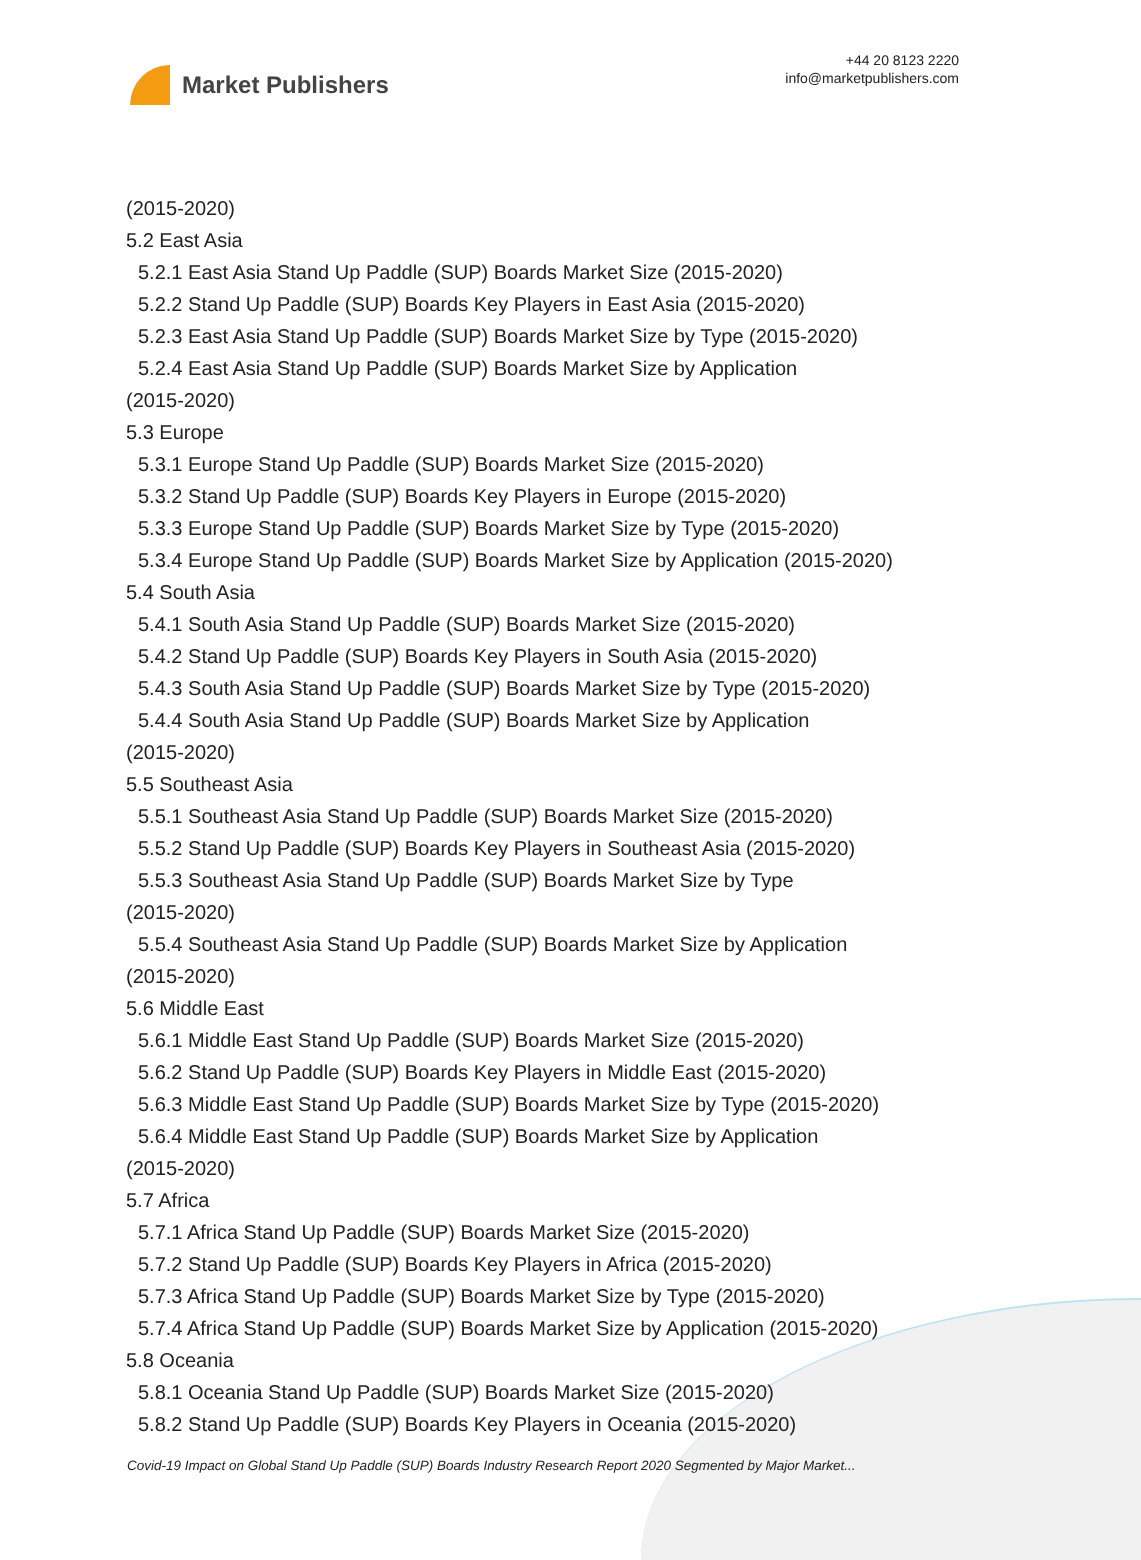Market Publishers
+44 20 8123 2220
info@marketpublishers.com
(2015-2020)
5.2 East Asia
5.2.1 East Asia Stand Up Paddle (SUP) Boards Market Size (2015-2020)
5.2.2 Stand Up Paddle (SUP) Boards Key Players in East Asia (2015-2020)
5.2.3 East Asia Stand Up Paddle (SUP) Boards Market Size by Type (2015-2020)
5.2.4 East Asia Stand Up Paddle (SUP) Boards Market Size by Application
(2015-2020)
5.3 Europe
5.3.1 Europe Stand Up Paddle (SUP) Boards Market Size (2015-2020)
5.3.2 Stand Up Paddle (SUP) Boards Key Players in Europe (2015-2020)
5.3.3 Europe Stand Up Paddle (SUP) Boards Market Size by Type (2015-2020)
5.3.4 Europe Stand Up Paddle (SUP) Boards Market Size by Application (2015-2020)
5.4 South Asia
5.4.1 South Asia Stand Up Paddle (SUP) Boards Market Size (2015-2020)
5.4.2 Stand Up Paddle (SUP) Boards Key Players in South Asia (2015-2020)
5.4.3 South Asia Stand Up Paddle (SUP) Boards Market Size by Type (2015-2020)
5.4.4 South Asia Stand Up Paddle (SUP) Boards Market Size by Application
(2015-2020)
5.5 Southeast Asia
5.5.1 Southeast Asia Stand Up Paddle (SUP) Boards Market Size (2015-2020)
5.5.2 Stand Up Paddle (SUP) Boards Key Players in Southeast Asia (2015-2020)
5.5.3 Southeast Asia Stand Up Paddle (SUP) Boards Market Size by Type
(2015-2020)
5.5.4 Southeast Asia Stand Up Paddle (SUP) Boards Market Size by Application
(2015-2020)
5.6 Middle East
5.6.1 Middle East Stand Up Paddle (SUP) Boards Market Size (2015-2020)
5.6.2 Stand Up Paddle (SUP) Boards Key Players in Middle East (2015-2020)
5.6.3 Middle East Stand Up Paddle (SUP) Boards Market Size by Type (2015-2020)
5.6.4 Middle East Stand Up Paddle (SUP) Boards Market Size by Application
(2015-2020)
5.7 Africa
5.7.1 Africa Stand Up Paddle (SUP) Boards Market Size (2015-2020)
5.7.2 Stand Up Paddle (SUP) Boards Key Players in Africa (2015-2020)
5.7.3 Africa Stand Up Paddle (SUP) Boards Market Size by Type (2015-2020)
5.7.4 Africa Stand Up Paddle (SUP) Boards Market Size by Application (2015-2020)
5.8 Oceania
5.8.1 Oceania Stand Up Paddle (SUP) Boards Market Size (2015-2020)
5.8.2 Stand Up Paddle (SUP) Boards Key Players in Oceania (2015-2020)
Covid-19 Impact on Global Stand Up Paddle (SUP) Boards Industry Research Report 2020 Segmented by Major Market...